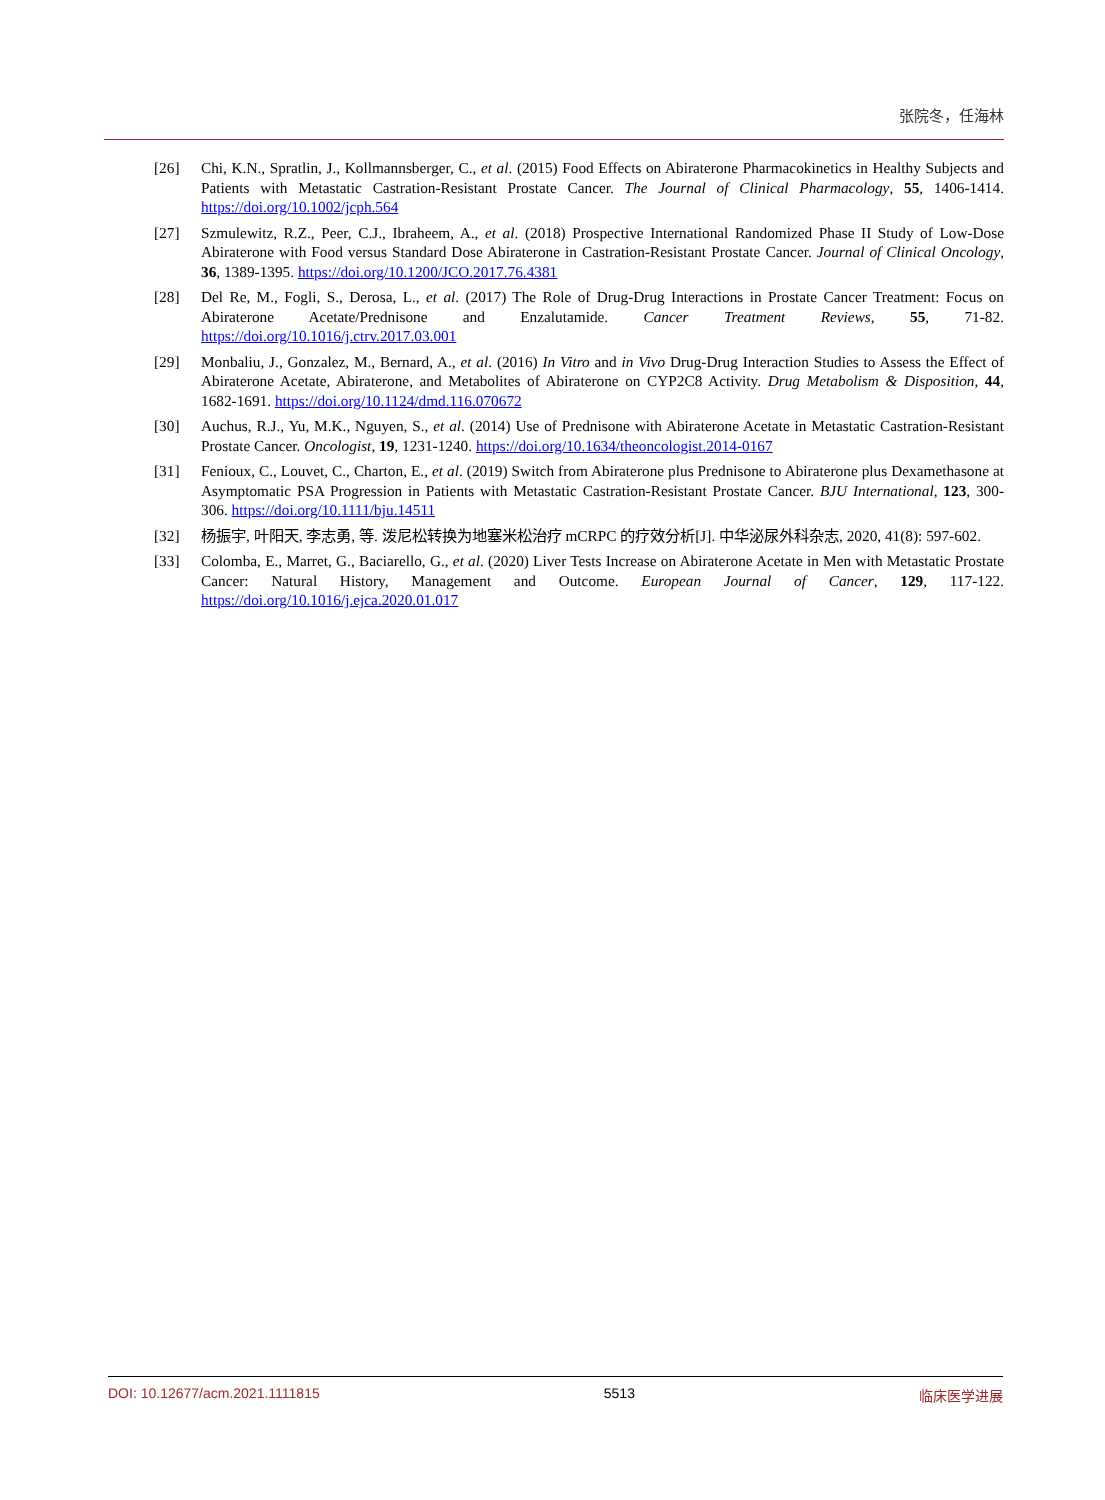张院冬，任海林
[26] Chi, K.N., Spratlin, J., Kollmannsberger, C., et al. (2015) Food Effects on Abiraterone Pharmacokinetics in Healthy Subjects and Patients with Metastatic Castration-Resistant Prostate Cancer. The Journal of Clinical Pharmacology, 55, 1406-1414. https://doi.org/10.1002/jcph.564
[27] Szmulewitz, R.Z., Peer, C.J., Ibraheem, A., et al. (2018) Prospective International Randomized Phase II Study of Low-Dose Abiraterone with Food versus Standard Dose Abiraterone in Castration-Resistant Prostate Cancer. Journal of Clinical Oncology, 36, 1389-1395. https://doi.org/10.1200/JCO.2017.76.4381
[28] Del Re, M., Fogli, S., Derosa, L., et al. (2017) The Role of Drug-Drug Interactions in Prostate Cancer Treatment: Focus on Abiraterone Acetate/Prednisone and Enzalutamide. Cancer Treatment Reviews, 55, 71-82. https://doi.org/10.1016/j.ctrv.2017.03.001
[29] Monbaliu, J., Gonzalez, M., Bernard, A., et al. (2016) In Vitro and in Vivo Drug-Drug Interaction Studies to Assess the Effect of Abiraterone Acetate, Abiraterone, and Metabolites of Abiraterone on CYP2C8 Activity. Drug Metabolism & Disposition, 44, 1682-1691. https://doi.org/10.1124/dmd.116.070672
[30] Auchus, R.J., Yu, M.K., Nguyen, S., et al. (2014) Use of Prednisone with Abiraterone Acetate in Metastatic Castration-Resistant Prostate Cancer. Oncologist, 19, 1231-1240. https://doi.org/10.1634/theoncologist.2014-0167
[31] Fenioux, C., Louvet, C., Charton, E., et al. (2019) Switch from Abiraterone plus Prednisone to Abiraterone plus Dexamethasone at Asymptomatic PSA Progression in Patients with Metastatic Castration-Resistant Prostate Cancer. BJU International, 123, 300-306. https://doi.org/10.1111/bju.14511
[32] 杨振宇, 叶阳天, 李志勇, 等. 泼尼松转换为地塞米松治疗 mCRPC 的疗效分析[J]. 中华泌尿外科杂志, 2020, 41(8): 597-602.
[33] Colomba, E., Marret, G., Baciarello, G., et al. (2020) Liver Tests Increase on Abiraterone Acetate in Men with Metastatic Prostate Cancer: Natural History, Management and Outcome. European Journal of Cancer, 129, 117-122. https://doi.org/10.1016/j.ejca.2020.01.017
DOI: 10.12677/acm.2021.1111815 5513 临床医学进展